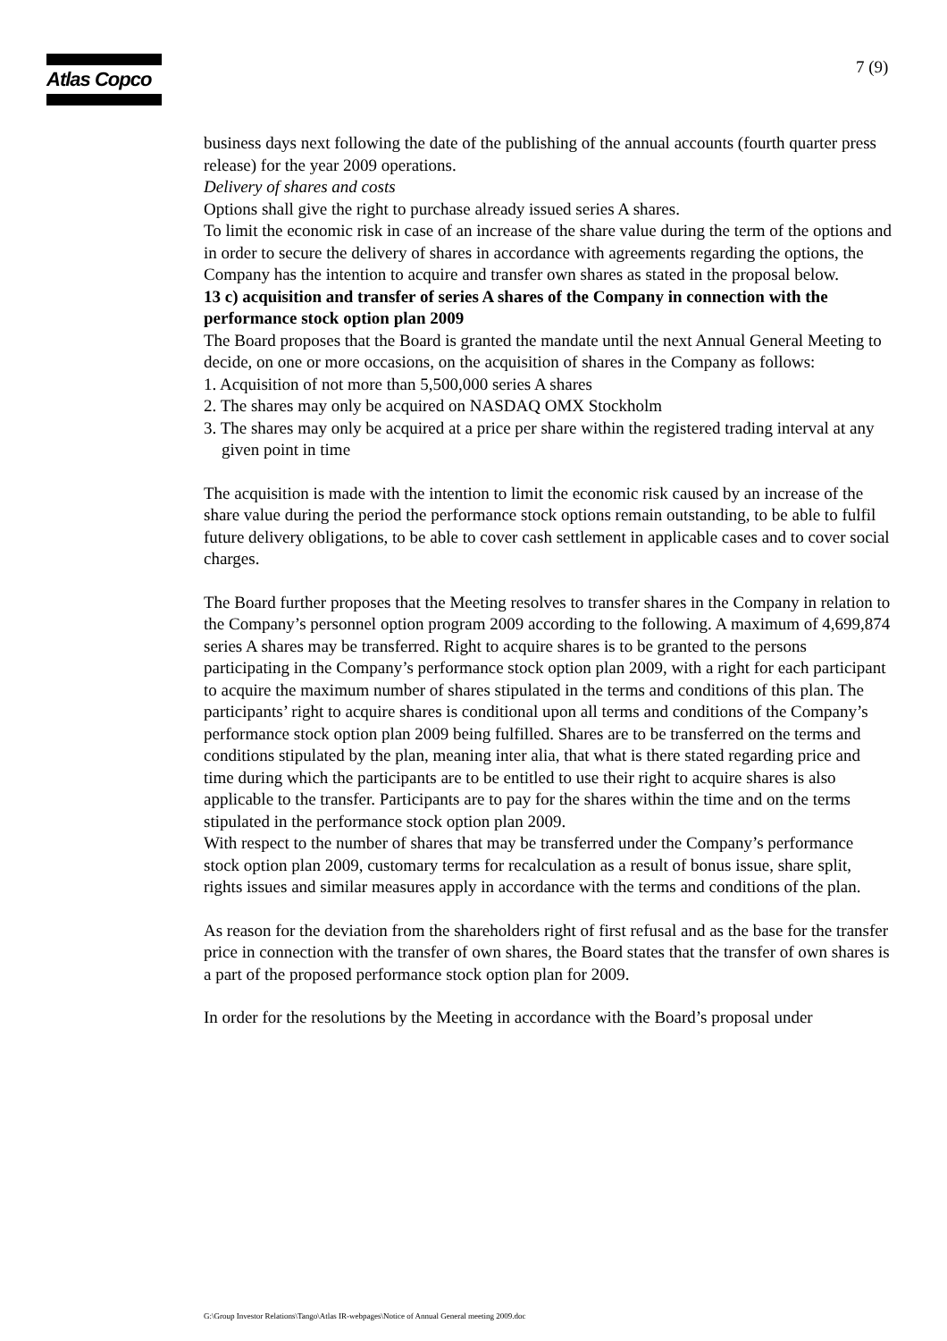Atlas Copco 7 (9)
business days next following the date of the publishing of the annual accounts (fourth quarter press release) for the year 2009 operations.
Delivery of shares and costs
Options shall give the right to purchase already issued series A shares.
To limit the economic risk in case of an increase of the share value during the term of the options and in order to secure the delivery of shares in accordance with agreements regarding the options, the Company has the intention to acquire and transfer own shares as stated in the proposal below.
13 c) acquisition and transfer of series A shares of the Company in connection with the performance stock option plan 2009
The Board proposes that the Board is granted the mandate until the next Annual General Meeting to decide, on one or more occasions, on the acquisition of shares in the Company as follows:
1. Acquisition of not more than 5,500,000 series A shares
2. The shares may only be acquired on NASDAQ OMX Stockholm
3. The shares may only be acquired at a price per share within the registered trading interval at any given point in time
The acquisition is made with the intention to limit the economic risk caused by an increase of the share value during the period the performance stock options remain outstanding, to be able to fulfil future delivery obligations, to be able to cover cash settlement in applicable cases and to cover social charges.
The Board further proposes that the Meeting resolves to transfer shares in the Company in relation to the Company’s personnel option program 2009 according to the following. A maximum of 4,699,874 series A shares may be transferred. Right to acquire shares is to be granted to the persons participating in the Company’s performance stock option plan 2009, with a right for each participant to acquire the maximum number of shares stipulated in the terms and conditions of this plan. The participants’ right to acquire shares is conditional upon all terms and conditions of the Company’s performance stock option plan 2009 being fulfilled. Shares are to be transferred on the terms and conditions stipulated by the plan, meaning inter alia, that what is there stated regarding price and time during which the participants are to be entitled to use their right to acquire shares is also applicable to the transfer. Participants are to pay for the shares within the time and on the terms stipulated in the performance stock option plan 2009.
With respect to the number of shares that may be transferred under the Company’s performance stock option plan 2009, customary terms for recalculation as a result of bonus issue, share split, rights issues and similar measures apply in accordance with the terms and conditions of the plan.
As reason for the deviation from the shareholders right of first refusal and as the base for the transfer price in connection with the transfer of own shares, the Board states that the transfer of own shares is a part of the proposed performance stock option plan for 2009.
In order for the resolutions by the Meeting in accordance with the Board’s proposal under
G:\Group Investor Relations\Tango\Atlas IR-webpages\Notice of Annual General meeting 2009.doc